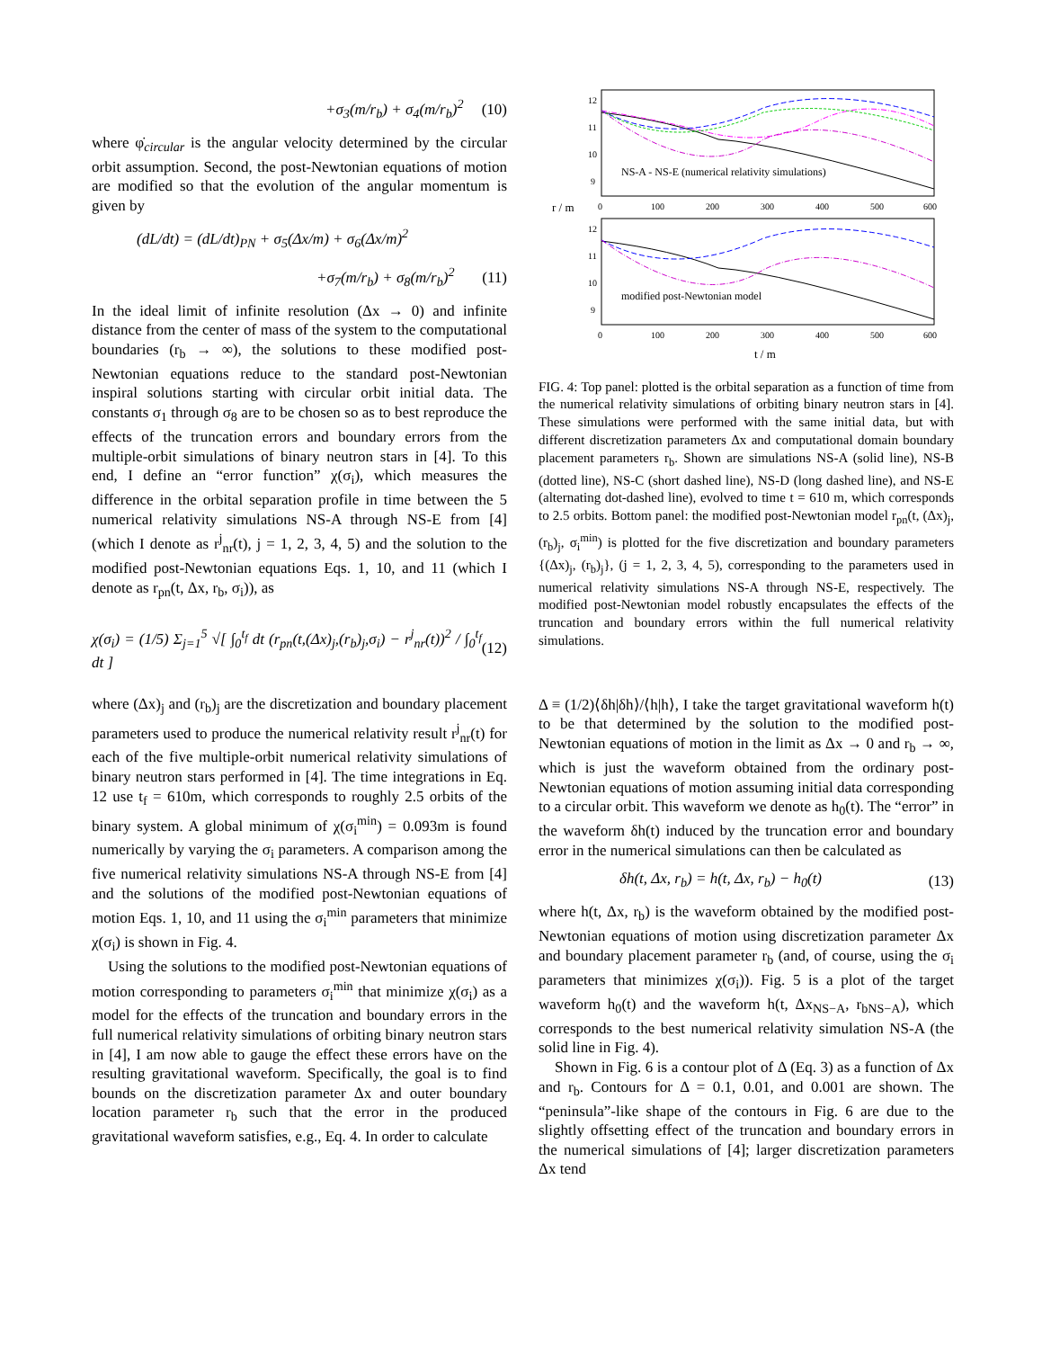+σ<sub>3</sub>(m/r<sub>b</sub>) + σ<sub>4</sub>(m/r<sub>b</sub>)<sup>2</sup> (10)
where φ̇<sub>circular</sub> is the angular velocity determined by the circular orbit assumption. Second, the post-Newtonian equations of motion are modified so that the evolution of the angular momentum is given by
(dL/dt) = (dL/dt)<sub>PN</sub> + σ<sub>5</sub>(Δx/m) + σ<sub>6</sub>(Δx/m)<sup>2</sup>
+σ<sub>7</sub>(m/r<sub>b</sub>) + σ<sub>8</sub>(m/r<sub>b</sub>)<sup>2</sup> (11)
In the ideal limit of infinite resolution (Δx → 0) and infinite distance from the center of mass of the system to the computational boundaries (r<sub>b</sub> → ∞), the solutions to these modified post-Newtonian equations reduce to the standard post-Newtonian inspiral solutions starting with circular orbit initial data. The constants σ<sub>1</sub> through σ<sub>8</sub> are to be chosen so as to best reproduce the effects of the truncation errors and boundary errors from the multiple-orbit simulations of binary neutron stars in [4]. To this end, I define an “error function” χ(σ<sub>i</sub>), which measures the difference in the orbital separation profile in time between the 5 numerical relativity simulations NS-A through NS-E from [4] (which I denote as r<sup>j</sup><sub>nr</sub>(t), j = 1, 2, 3, 4, 5) and the solution to the modified post-Newtonian equations Eqs. 1, 10, and 11 (which I denote as r<sub>pn</sub>(t, Δx, r<sub>b</sub>, σ<sub>i</sub>)), as
χ(σ<sub>i</sub>) = (1/5) Σ<sub>j=1</sub><sup>5</sup> √[ ∫<sub>0</sub><sup>t<sub>f</sub></sup> dt (r<sub>pn</sub>(t,(Δx)<sub>j</sub>,(r<sub>b</sub>)<sub>j</sub>,σ<sub>i</sub>) − r<sup>j</sup><sub>nr</sub>(t))<sup>2</sup> / ∫<sub>0</sub><sup>t<sub>f</sub></sup> dt ] (12)
where (Δx)<sub>j</sub> and (r<sub>b</sub>)<sub>j</sub> are the discretization and boundary placement parameters used to produce the numerical relativity result r<sup>j</sup><sub>nr</sub>(t) for each of the five multiple-orbit numerical relativity simulations of binary neutron stars performed in [4]. The time integrations in Eq. 12 use t<sub>f</sub> = 610m, which corresponds to roughly 2.5 orbits of the binary system. A global minimum of χ(σ<sub>i</sub><sup>min</sup>) = 0.093m is found numerically by varying the σ<sub>i</sub> parameters. A comparison among the five numerical relativity simulations NS-A through NS-E from [4] and the solutions of the modified post-Newtonian equations of motion Eqs. 1, 10, and 11 using the σ<sub>i</sub><sup>min</sup> parameters that minimize χ(σ<sub>i</sub>) is shown in Fig. 4.
Using the solutions to the modified post-Newtonian equations of motion corresponding to parameters σ<sub>i</sub><sup>min</sup> that minimize χ(σ<sub>i</sub>) as a model for the effects of the truncation and boundary errors in the full numerical relativity simulations of orbiting binary neutron stars in [4], I am now able to gauge the effect these errors have on the resulting gravitational waveform. Specifically, the goal is to find bounds on the discretization parameter Δx and outer boundary location parameter r<sub>b</sub> such that the error in the produced gravitational waveform satisfies, e.g., Eq. 4. In order to calculate
r / m
12
11
10
9
NS-A - NS-E (numerical relativity simulations)
0
100
200
300
400
500
600
12
11
10
9
modified post-Newtonian model
0
100
200
300
400
500
600
t / m
FIG. 4: Top panel: plotted is the orbital separation as a function of time from the numerical relativity simulations of orbiting binary neutron stars in [4]. These simulations were performed with the same initial data, but with different discretization parameters Δx and computational domain boundary placement parameters r<sub>b</sub>. Shown are simulations NS-A (solid line), NS-B (dotted line), NS-C (short dashed line), NS-D (long dashed line), and NS-E (alternating dot-dashed line), evolved to time t = 610 m, which corresponds to 2.5 orbits. Bottom panel: the modified post-Newtonian model r<sub>pn</sub>(t, (Δx)<sub>j</sub>, (r<sub>b</sub>)<sub>j</sub>, σ<sub>i</sub><sup>min</sup>) is plotted for the five discretization and boundary parameters {(Δx)<sub>j</sub>, (r<sub>b</sub>)<sub>j</sub>}, (j = 1, 2, 3, 4, 5), corresponding to the parameters used in numerical relativity simulations NS-A through NS-E, respectively. The modified post-Newtonian model robustly encapsulates the effects of the truncation and boundary errors within the full numerical relativity simulations.
Δ ≡ (1/2)⟨δh|δh⟩/⟨h|h⟩, I take the target gravitational waveform h(t) to be that determined by the solution to the modified post-Newtonian equations of motion in the limit as Δx → 0 and r<sub>b</sub> → ∞, which is just the waveform obtained from the ordinary post-Newtonian equations of motion assuming initial data corresponding to a circular orbit. This waveform we denote as h<sub>0</sub>(t). The “error” in the waveform δh(t) induced by the truncation error and boundary error in the numerical simulations can then be calculated as
δh(t, Δx, r<sub>b</sub>) = h(t, Δx, r<sub>b</sub>) − h<sub>0</sub>(t) (13)
where h(t, Δx, r<sub>b</sub>) is the waveform obtained by the modified post-Newtonian equations of motion using discretization parameter Δx and boundary placement parameter r<sub>b</sub> (and, of course, using the σ<sub>i</sub> parameters that minimizes χ(σ<sub>i</sub>)). Fig. 5 is a plot of the target waveform h<sub>0</sub>(t) and the waveform h(t, Δx<sub>NS−A</sub>, r<sub>bNS−A</sub>), which corresponds to the best numerical relativity simulation NS-A (the solid line in Fig. 4).
Shown in Fig. 6 is a contour plot of Δ (Eq. 3) as a function of Δx and r<sub>b</sub>. Contours for Δ = 0.1, 0.01, and 0.001 are shown. The “peninsula”-like shape of the contours in Fig. 6 are due to the slightly offsetting effect of the truncation and boundary errors in the numerical simulations of [4]; larger discretization parameters Δx tend